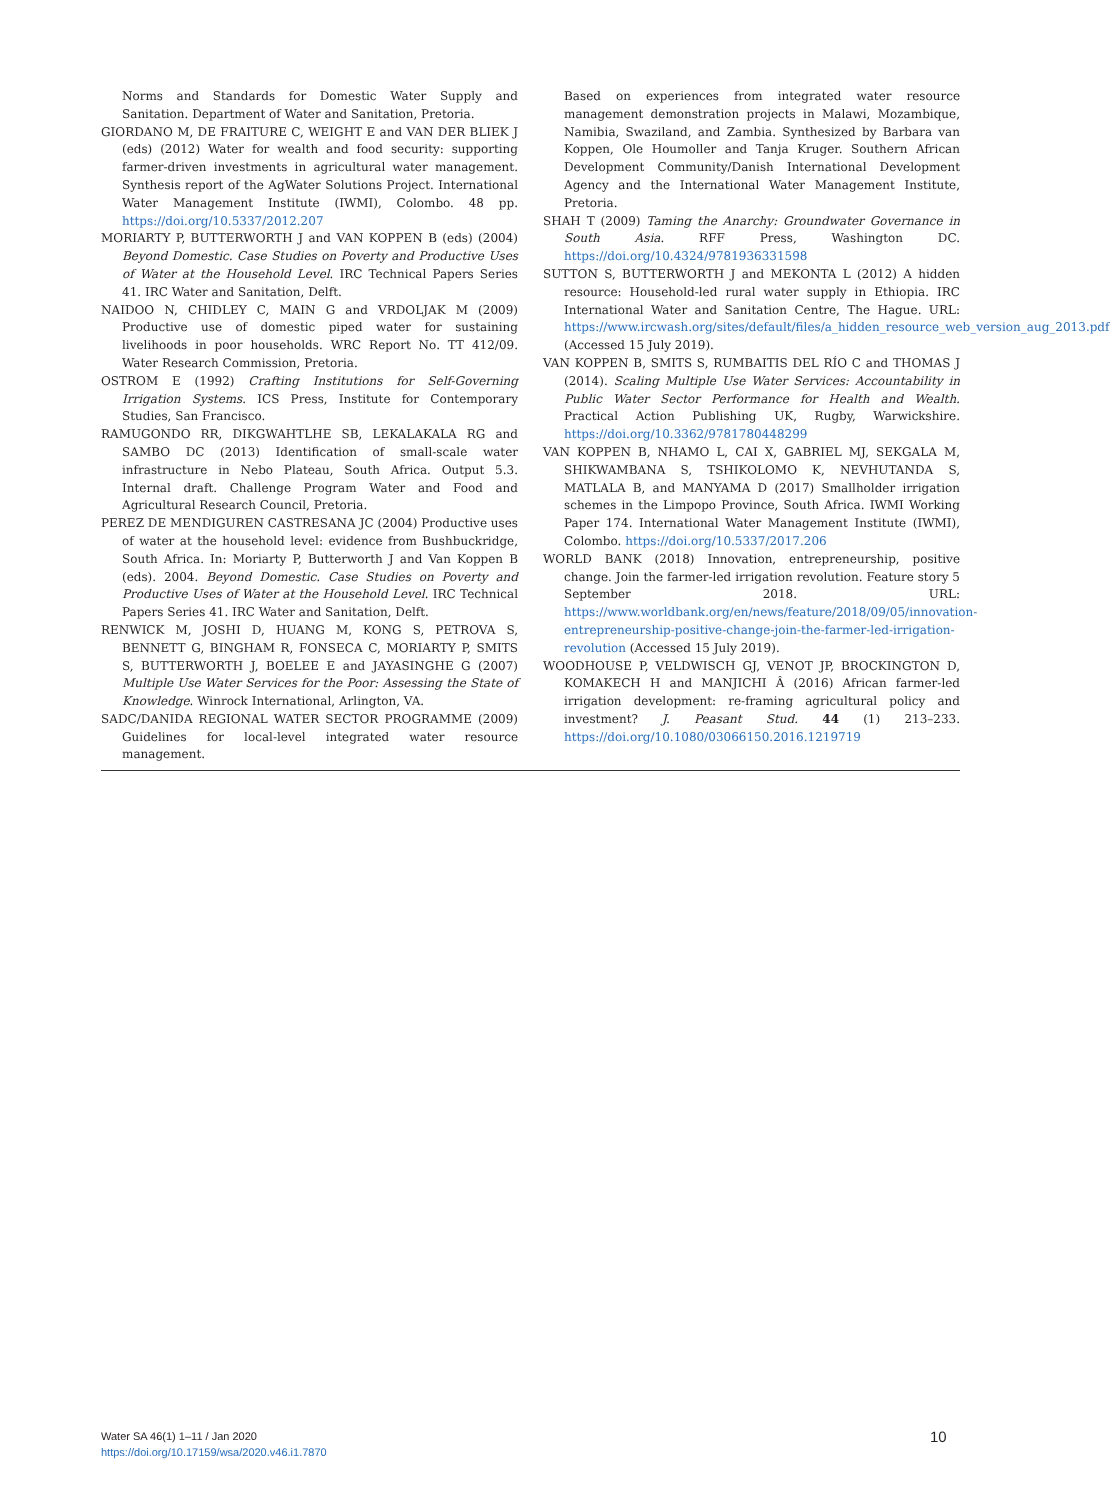Norms and Standards for Domestic Water Supply and Sanitation. Department of Water and Sanitation, Pretoria.
GIORDANO M, DE FRAITURE C, WEIGHT E and VAN DER BLIEK J (eds) (2012) Water for wealth and food security: supporting farmer-driven investments in agricultural water management. Synthesis report of the AgWater Solutions Project. International Water Management Institute (IWMI), Colombo. 48 pp. https://doi.org/10.5337/2012.207
MORIARTY P, BUTTERWORTH J and VAN KOPPEN B (eds) (2004) Beyond Domestic. Case Studies on Poverty and Productive Uses of Water at the Household Level. IRC Technical Papers Series 41. IRC Water and Sanitation, Delft.
NAIDOO N, CHIDLEY C, MAIN G and VRDOLJAK M (2009) Productive use of domestic piped water for sustaining livelihoods in poor households. WRC Report No. TT 412/09. Water Research Commission, Pretoria.
OSTROM E (1992) Crafting Institutions for Self-Governing Irrigation Systems. ICS Press, Institute for Contemporary Studies, San Francisco.
RAMUGONDO RR, DIKGWAHTLHE SB, LEKALAKALA RG and SAMBO DC (2013) Identification of small-scale water infrastructure in Nebo Plateau, South Africa. Output 5.3. Internal draft. Challenge Program Water and Food and Agricultural Research Council, Pretoria.
PEREZ DE MENDIGUREN CASTRESANA JC (2004) Productive uses of water at the household level: evidence from Bushbuckridge, South Africa. In: Moriarty P, Butterworth J and Van Koppen B (eds). 2004. Beyond Domestic. Case Studies on Poverty and Productive Uses of Water at the Household Level. IRC Technical Papers Series 41. IRC Water and Sanitation, Delft.
RENWICK M, JOSHI D, HUANG M, KONG S, PETROVA S, BENNETT G, BINGHAM R, FONSECA C, MORIARTY P, SMITS S, BUTTERWORTH J, BOELEE E and JAYASINGHE G (2007) Multiple Use Water Services for the Poor: Assessing the State of Knowledge. Winrock International, Arlington, VA.
SADC/DANIDA REGIONAL WATER SECTOR PROGRAMME (2009) Guidelines for local-level integrated water resource management.
Based on experiences from integrated water resource management demonstration projects in Malawi, Mozambique, Namibia, Swaziland, and Zambia. Synthesized by Barbara van Koppen, Ole Houmoller and Tanja Kruger. Southern African Development Community/Danish International Development Agency and the International Water Management Institute, Pretoria.
SHAH T (2009) Taming the Anarchy: Groundwater Governance in South Asia. RFF Press, Washington DC. https://doi.org/10.4324/9781936331598
SUTTON S, BUTTERWORTH J and MEKONTA L (2012) A hidden resource: Household-led rural water supply in Ethiopia. IRC International Water and Sanitation Centre, The Hague. URL: https://www.ircwash.org/sites/default/files/a_hidden_resource_web_version_aug_2013.pdf (Accessed 15 July 2019).
VAN KOPPEN B, SMITS S, RUMBAITIS DEL RÍO C and THOMAS J (2014). Scaling Multiple Use Water Services: Accountability in Public Water Sector Performance for Health and Wealth. Practical Action Publishing UK, Rugby, Warwickshire. https://doi.org/10.3362/9781780448299
VAN KOPPEN B, NHAMO L, CAI X, GABRIEL MJ, SEKGALA M, SHIKWAMBANA S, TSHIKOLOMO K, NEVHUTANDA S, MATLALA B, and MANYAMA D (2017) Smallholder irrigation schemes in the Limpopo Province, South Africa. IWMI Working Paper 174. International Water Management Institute (IWMI), Colombo. https://doi.org/10.5337/2017.206
WORLD BANK (2018) Innovation, entrepreneurship, positive change. Join the farmer-led irrigation revolution. Feature story 5 September 2018. URL: https://www.worldbank.org/en/news/feature/2018/09/05/innovation-entrepreneurship-positive-change-join-the-farmer-led-irrigation-revolution (Accessed 15 July 2019).
WOODHOUSE P, VELDWISCH GJ, VENOT JP, BROCKINGTON D, KOMAKECH H and MANJICHI Â (2016) African farmer-led irrigation development: re-framing agricultural policy and investment? J. Peasant Stud. 44 (1) 213–233. https://doi.org/10.1080/03066150.2016.1219719
Water SA 46(1) 1–11 / Jan 2020
https://doi.org/10.17159/wsa/2020.v46.i1.7870
10